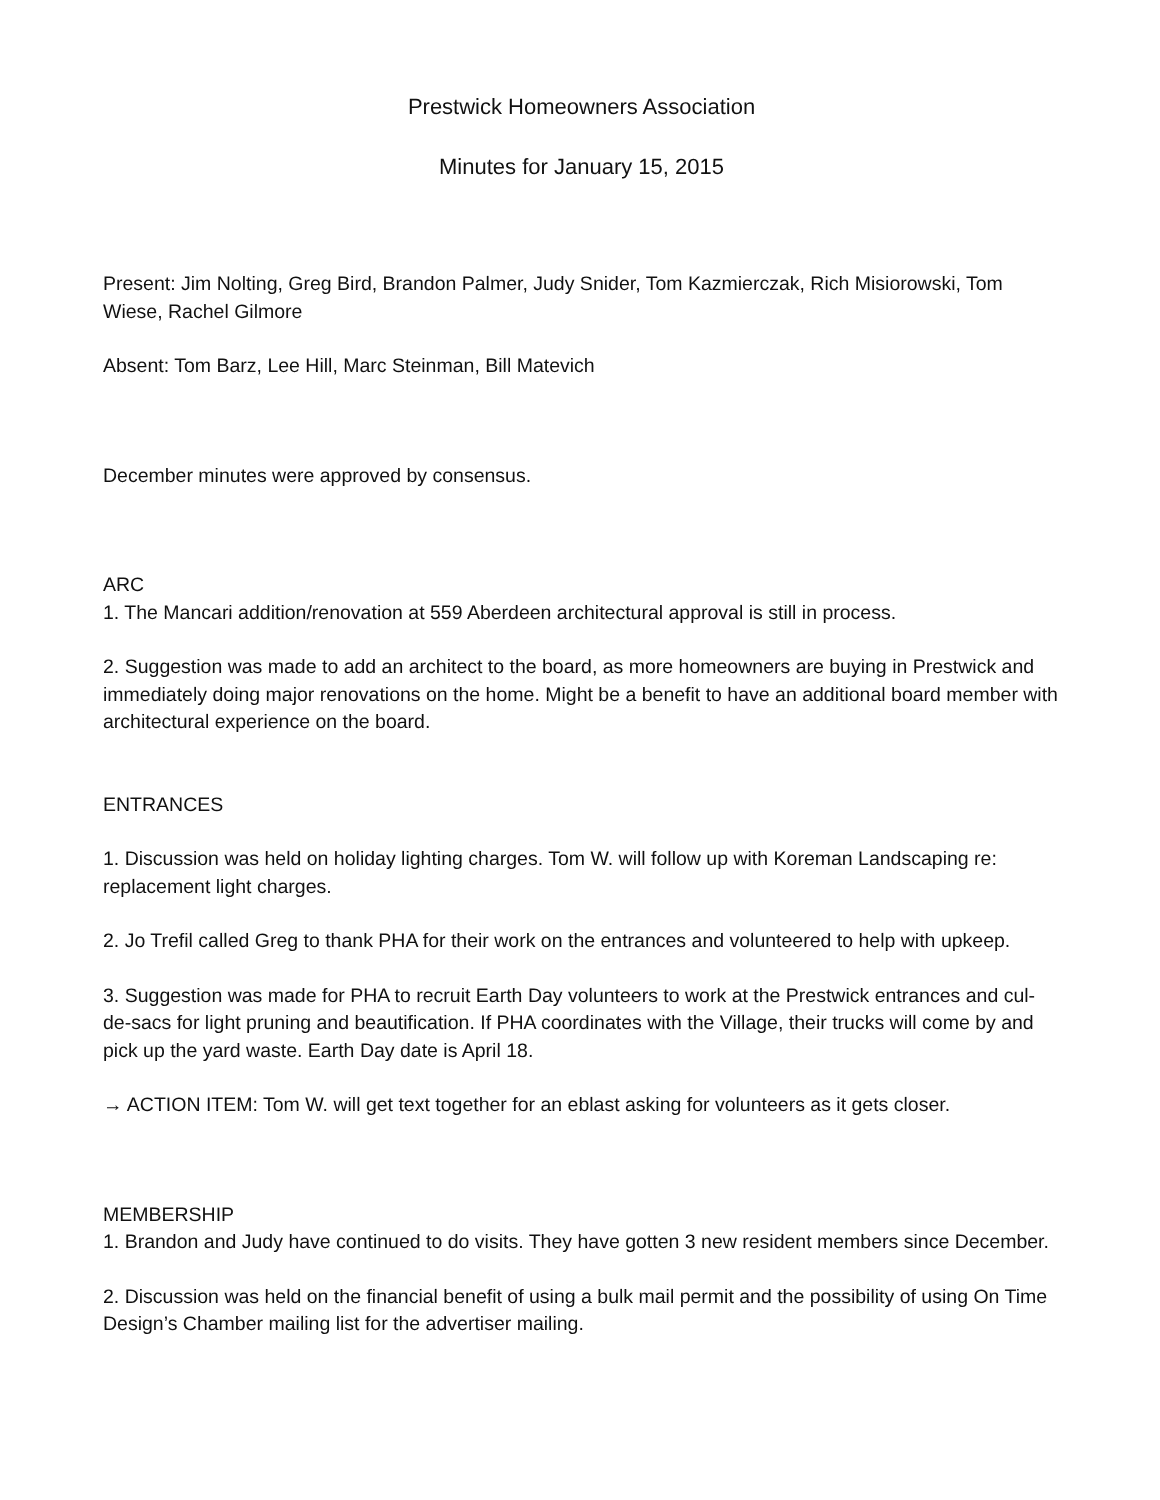Prestwick Homeowners Association
Minutes for January 15, 2015
Present: Jim Nolting, Greg Bird, Brandon Palmer, Judy Snider, Tom Kazmierczak, Rich Misiorowski, Tom Wiese, Rachel Gilmore
Absent: Tom Barz, Lee Hill, Marc Steinman, Bill Matevich
December minutes were approved by consensus.
ARC
1. The Mancari addition/renovation at 559 Aberdeen architectural approval is still in process.
2. Suggestion was made to add an architect to the board, as more homeowners are buying in Prestwick and immediately doing major renovations on the home. Might be a benefit to have an additional board member with architectural experience on the board.
ENTRANCES
1. Discussion was held on holiday lighting charges. Tom W. will follow up with Koreman Landscaping re: replacement light charges.
2. Jo Trefil called Greg to thank PHA for their work on the entrances and volunteered to help with upkeep.
3. Suggestion was made for PHA to recruit Earth Day volunteers to work at the Prestwick entrances and cul-de-sacs for light pruning and beautification. If PHA coordinates with the Village, their trucks will come by and pick up the yard waste. Earth Day date is April 18.
→ ACTION ITEM: Tom W. will get text together for an eblast asking for volunteers as it gets closer.
MEMBERSHIP
1. Brandon and Judy have continued to do visits. They have gotten 3 new resident members since December.
2. Discussion was held on the financial benefit of using a bulk mail permit and the possibility of using On Time Design’s Chamber mailing list for the advertiser mailing.